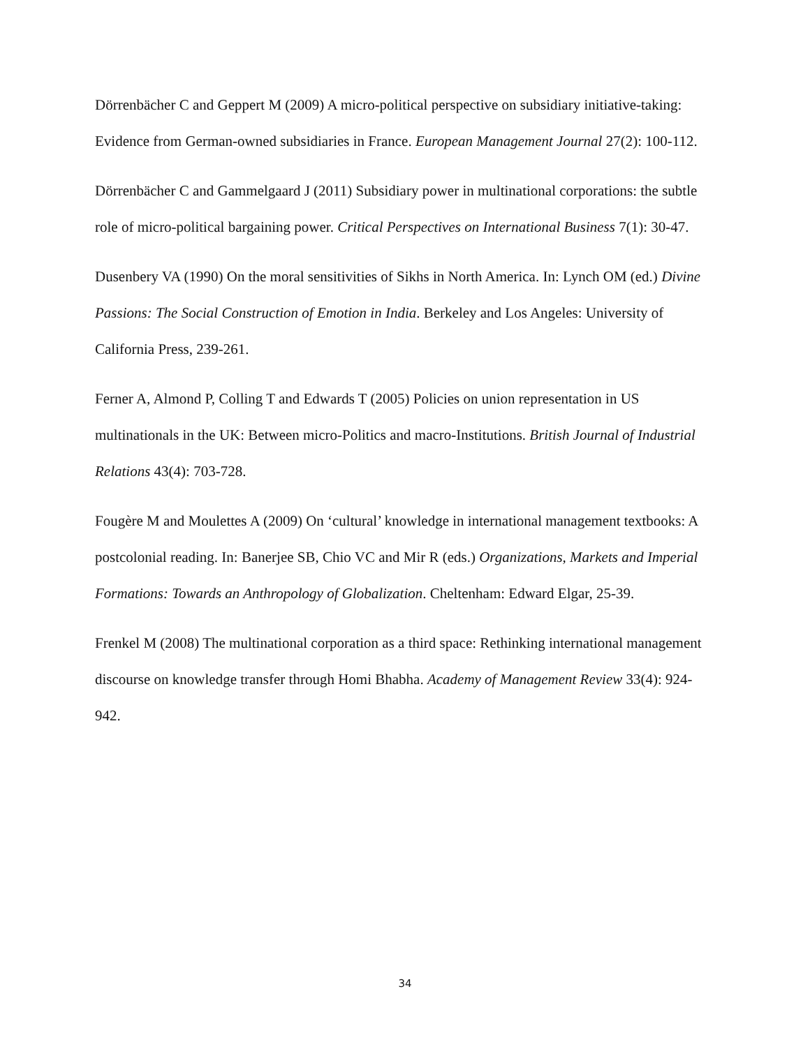Dörrenbächer C and Geppert M (2009) A micro-political perspective on subsidiary initiative-taking: Evidence from German-owned subsidiaries in France. European Management Journal 27(2): 100-112.
Dörrenbächer C and Gammelgaard J (2011) Subsidiary power in multinational corporations: the subtle role of micro-political bargaining power. Critical Perspectives on International Business 7(1): 30-47.
Dusenbery VA (1990) On the moral sensitivities of Sikhs in North America. In: Lynch OM (ed.) Divine Passions: The Social Construction of Emotion in India. Berkeley and Los Angeles: University of California Press, 239-261.
Ferner A, Almond P, Colling T and Edwards T (2005) Policies on union representation in US multinationals in the UK: Between micro-Politics and macro-Institutions. British Journal of Industrial Relations 43(4): 703-728.
Fougère M and Moulettes A (2009) On ‘cultural’ knowledge in international management textbooks: A postcolonial reading. In: Banerjee SB, Chio VC and Mir R (eds.) Organizations, Markets and Imperial Formations: Towards an Anthropology of Globalization. Cheltenham: Edward Elgar, 25-39.
Frenkel M (2008) The multinational corporation as a third space: Rethinking international management discourse on knowledge transfer through Homi Bhabha. Academy of Management Review 33(4): 924-942.
34